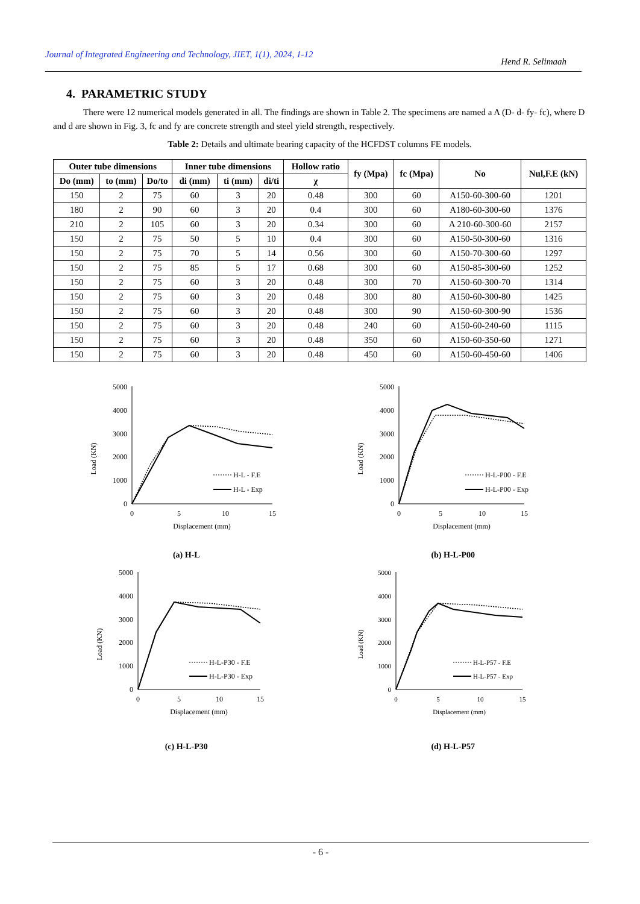Journal of Integrated Engineering and Technology, JIET, 1(1), 2024, 1-12 Hend R. Selimaah
4. PARAMETRIC STUDY
There were 12 numerical models generated in all. The findings are shown in Table 2. The specimens are named a A (D- d- fy- fc), where D and d are shown in Fig. 3, fc and fy are concrete strength and steel yield strength, respectively.
Table 2: Details and ultimate bearing capacity of the HCFDST columns FE models.
| Outer tube dimensions | | | Inner tube dimensions | | | Hollow ratio | fy (Mpa) | fc (Mpa) | No | Nul,F.E (kN) |
| --- | --- | --- | --- | --- | --- | --- | --- | --- | --- | --- |
| Do (mm) | to (mm) | Do/to | di (mm) | ti (mm) | di/ti | χ | | | | |
| 150 | 2 | 75 | 60 | 3 | 20 | 0.48 | 300 | 60 | A150-60-300-60 | 1201 |
| 180 | 2 | 90 | 60 | 3 | 20 | 0.4 | 300 | 60 | A180-60-300-60 | 1376 |
| 210 | 2 | 105 | 60 | 3 | 20 | 0.34 | 300 | 60 | A 210-60-300-60 | 2157 |
| 150 | 2 | 75 | 50 | 5 | 10 | 0.4 | 300 | 60 | A150-50-300-60 | 1316 |
| 150 | 2 | 75 | 70 | 5 | 14 | 0.56 | 300 | 60 | A150-70-300-60 | 1297 |
| 150 | 2 | 75 | 85 | 5 | 17 | 0.68 | 300 | 60 | A150-85-300-60 | 1252 |
| 150 | 2 | 75 | 60 | 3 | 20 | 0.48 | 300 | 70 | A150-60-300-70 | 1314 |
| 150 | 2 | 75 | 60 | 3 | 20 | 0.48 | 300 | 80 | A150-60-300-80 | 1425 |
| 150 | 2 | 75 | 60 | 3 | 20 | 0.48 | 300 | 90 | A150-60-300-90 | 1536 |
| 150 | 2 | 75 | 60 | 3 | 20 | 0.48 | 240 | 60 | A150-60-240-60 | 1115 |
| 150 | 2 | 75 | 60 | 3 | 20 | 0.48 | 350 | 60 | A150-60-350-60 | 1271 |
| 150 | 2 | 75 | 60 | 3 | 20 | 0.48 | 450 | 60 | A150-60-450-60 | 1406 |
Load (KN)
5000
4000
3000
2000
1000
0
0
5
10
15
Displacement (mm)
H-L - F.E
H-L - Exp
(a) H-L
Load (KN)
5000
4000
3000
2000
1000
0
0
5
10
15
Displacement (mm)
H-L-P00 - F.E
H-L-P00 - Exp
(b) H-L-P00
Load (KN)
5000
4000
3000
2000
1000
0
0
5
10
15
Displacement (mm)
H-L-P30 - F.E
H-L-P30 - Exp
(c) H-L-P30
Load (KN)
5000
4000
3000
2000
1000
0
0
5
10
15
Displacement (mm)
H-L-P57 - F.E
H-L-P57 - Exp
(d) H-L-P57
- 6 -